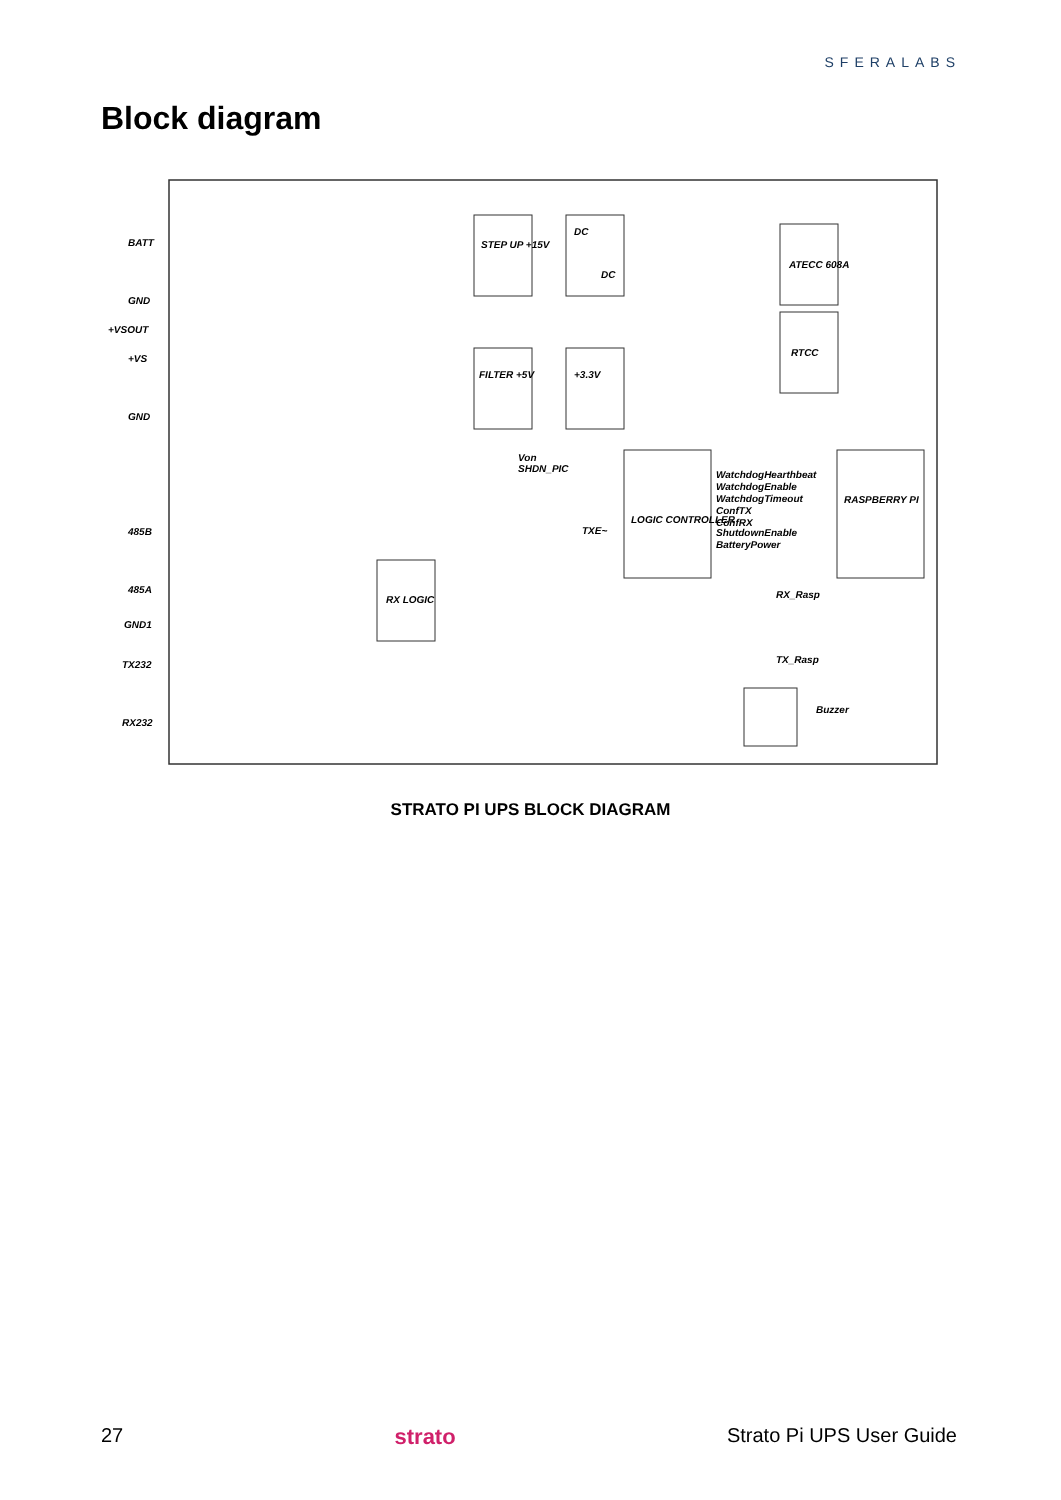SFERALABS
Block diagram
BATT
GND
+VSOUT
+VS
GND
485B
485A
GND1
TX232
RX232
STEP UP +15V
DC
DC
FILTER +5V
+3.3V
LOGIC CONTROLLER
RASPBERRY PI
ATECC 608A
RTCC
RX LOGIC
Buzzer
WatchdogHearthbeat
WatchdogEnable
WatchdogTimeout
ConfTX
ConfRX
ShutdownEnable
BatteryPower
RX_Rasp
TX_Rasp
Von
SHDN_PIC
TXE~
STRATO PI UPS BLOCK DIAGRAM
27 strato Strato Pi UPS User Guide